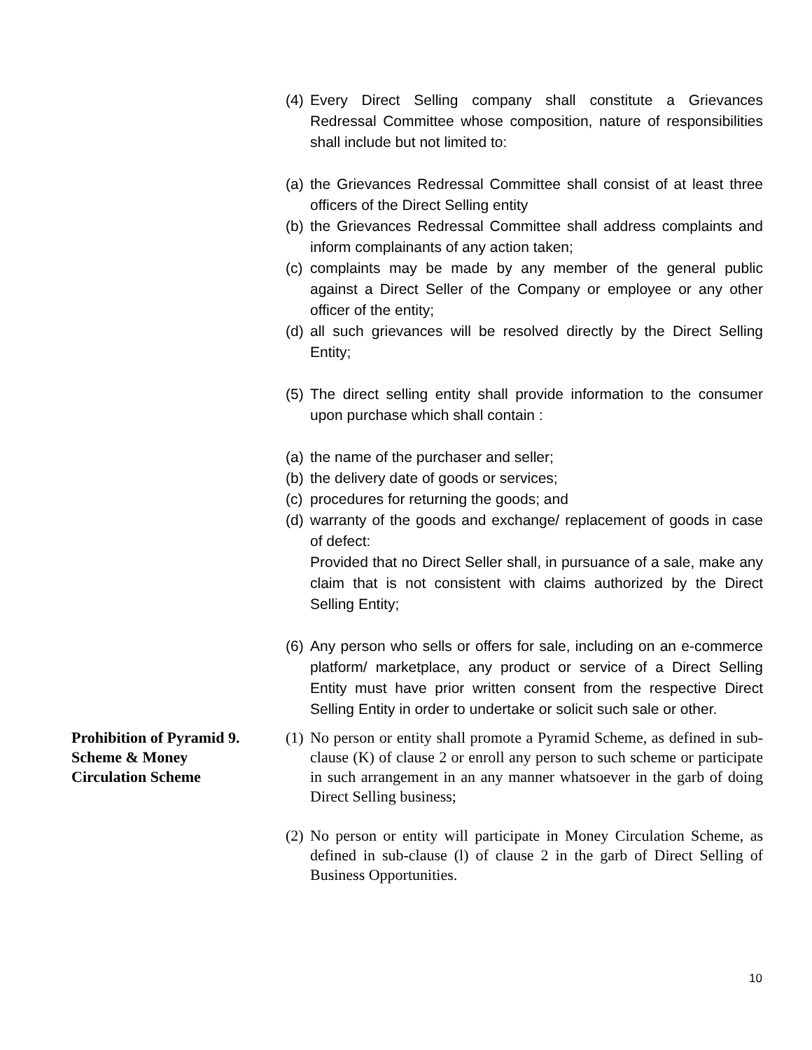(4) Every Direct Selling company shall constitute a Grievances Redressal Committee whose composition, nature of responsibilities shall include but not limited to:
(a) the Grievances Redressal Committee shall consist of at least three officers of the Direct Selling entity
(b) the Grievances Redressal Committee shall address complaints and inform complainants of any action taken;
(c) complaints may be made by any member of the general public against a Direct Seller of the Company or employee or any other officer of the entity;
(d) all such grievances will be resolved directly by the Direct Selling Entity;
(5) The direct selling entity shall provide information to the consumer upon purchase which shall contain :
(a) the name of the purchaser and seller;
(b) the delivery date of goods or services;
(c) procedures for returning the goods; and
(d) warranty of the goods and exchange/ replacement of goods in case of defect:
Provided that no Direct Seller shall, in pursuance of a sale, make any claim that is not consistent with claims authorized by the Direct Selling Entity;
(6) Any person who sells or offers for sale, including on an e-commerce platform/ marketplace, any product or service of a Direct Selling Entity must have prior written consent from the respective Direct Selling Entity in order to undertake or solicit such sale or other.
Prohibition of Pyramid 9.
Scheme & Money
Circulation Scheme
(1) No person or entity shall promote a Pyramid Scheme, as defined in sub-clause (K) of clause 2 or enroll any person to such scheme or participate in such arrangement in an any manner whatsoever in the garb of doing Direct Selling business;
(2) No person or entity will participate in Money Circulation Scheme, as defined in sub-clause (l) of clause 2 in the garb of Direct Selling of Business Opportunities.
10